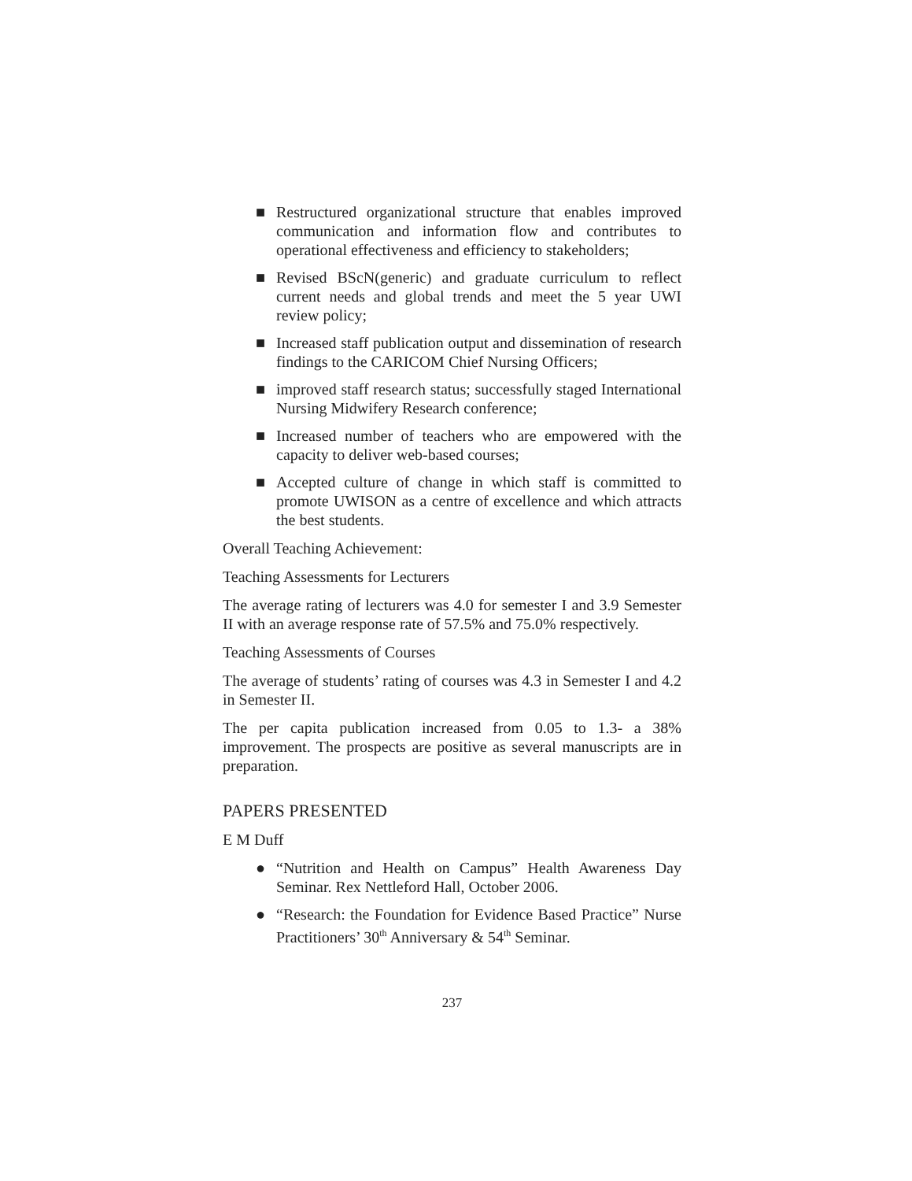■ Restructured organizational structure that enables improved communication and information flow and contributes to operational effectiveness and efficiency to stakeholders;
■ Revised BScN(generic) and graduate curriculum to reflect current needs and global trends and meet the 5 year UWI review policy;
■ Increased staff publication output and dissemination of research findings to the CARICOM Chief Nursing Officers;
■ improved staff research status; successfully staged International Nursing Midwifery Research conference;
■ Increased number of teachers who are empowered with the capacity to deliver web-based courses;
■ Accepted culture of change in which staff is committed to promote UWISON as a centre of excellence and which attracts the best students.
Overall Teaching Achievement:
Teaching Assessments for Lecturers
The average rating of lecturers was 4.0 for semester I and 3.9 Semester II with an average response rate of 57.5% and 75.0% respectively.
Teaching Assessments of Courses
The average of students’ rating of courses was 4.3 in Semester I and 4.2 in Semester II.
The per capita publication increased from 0.05 to 1.3- a 38% improvement. The prospects are positive as several manuscripts are in preparation.
PAPERS PRESENTED
E M Duff
● “Nutrition and Health on Campus” Health Awareness Day Seminar. Rex Nettleford Hall, October 2006.
● “Research: the Foundation for Evidence Based Practice” Nurse Practitioners’ 30<sup>th</sup> Anniversary & 54<sup>th</sup> Seminar.
237